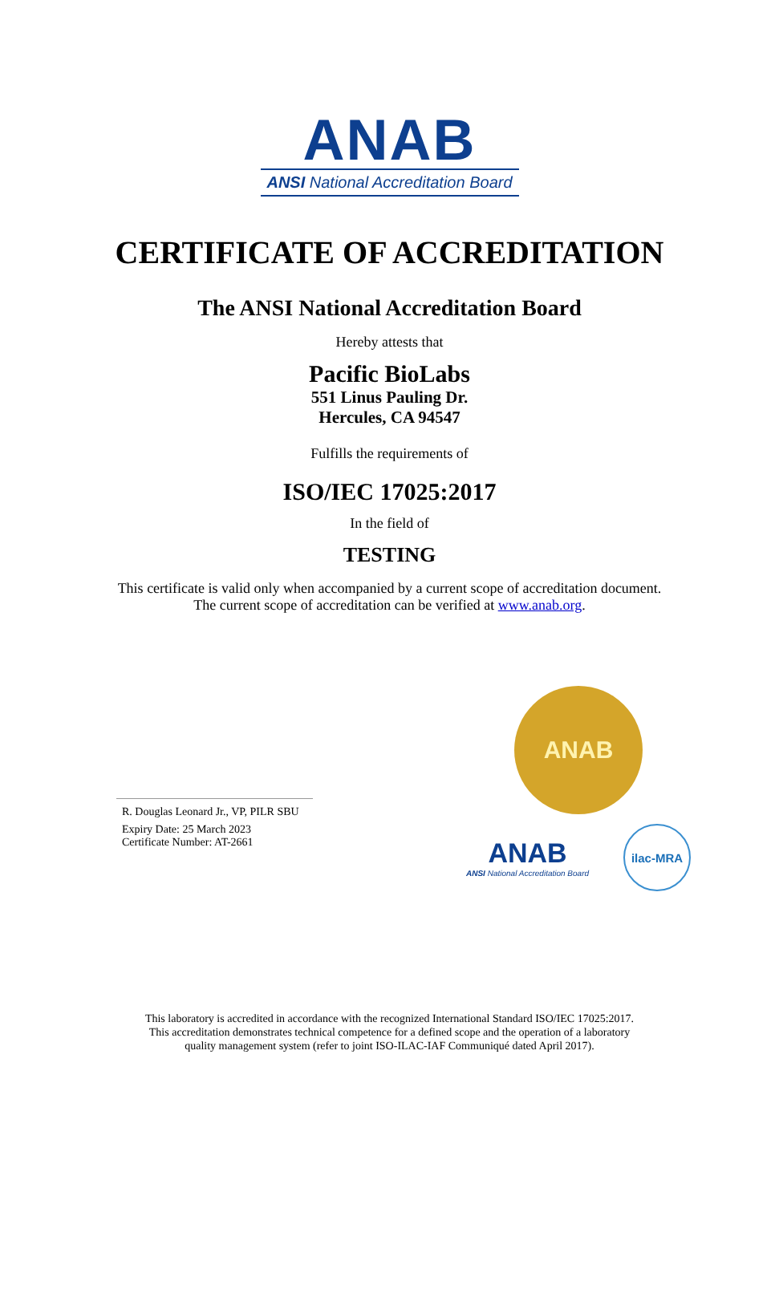ANAB
ANSI National Accreditation Board
CERTIFICATE OF ACCREDITATION
The ANSI National Accreditation Board
Hereby attests that
Pacific BioLabs
551 Linus Pauling Dr.
Hercules, CA 94547
Fulfills the requirements of
ISO/IEC 17025:2017
In the field of
TESTING
This certificate is valid only when accompanied by a current scope of accreditation document.
The current scope of accreditation can be verified at www.anab.org.
R. Douglas Leonard Jr., VP, PILR SBU
Expiry Date: 25 March 2023
Certificate Number: AT-2661
ANAB
ANAB
ANSI National Accreditation Board
ilac-MRA
This laboratory is accredited in accordance with the recognized International Standard ISO/IEC 17025:2017.
This accreditation demonstrates technical competence for a defined scope and the operation of a laboratory
quality management system (refer to joint ISO-ILAC-IAF Communiqué dated April 2017).